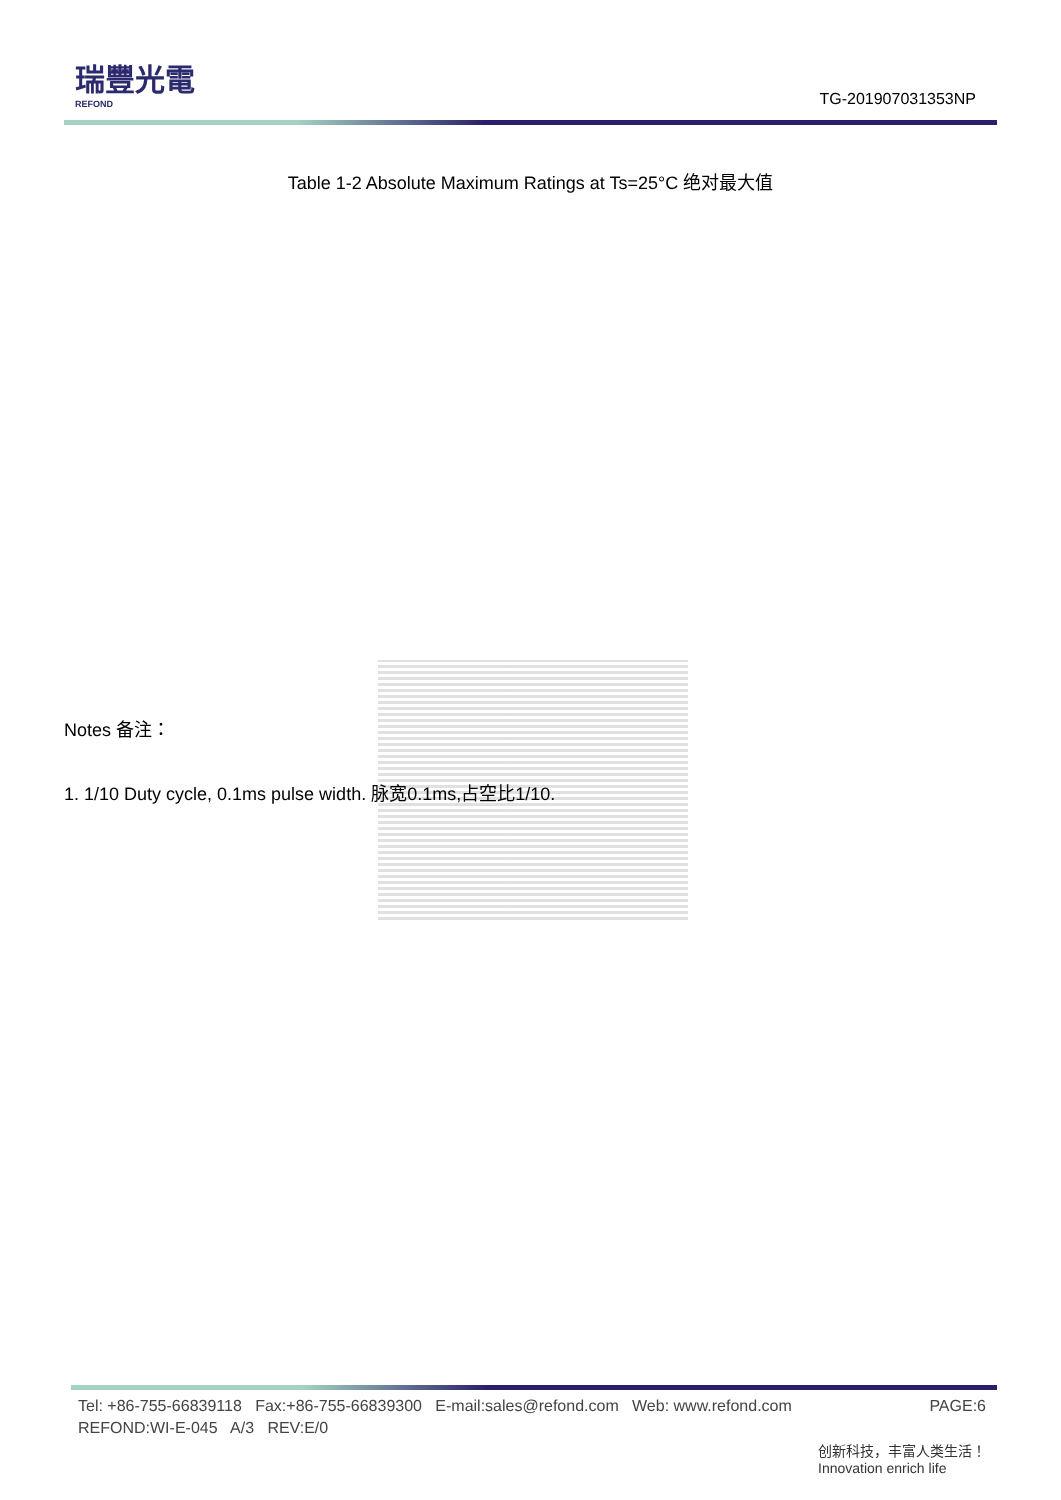瑞豐光電
REFOND
TG-201907031353NP
Table 1-2 Absolute Maximum Ratings at Ts=25°C 绝对最大值
Notes 备注：
1. 1/10 Duty cycle, 0.1ms pulse width. 脉宽0.1ms,占空比1/10.
Tel: +86-755-66839118 Fax:+86-755-66839300 E-mail:sales@refond.com Web: www.refond.com PAGE:6
REFOND:WI-E-045 A/3 REV:E/0
创新科技，丰富人类生活！
Innovation enrich life